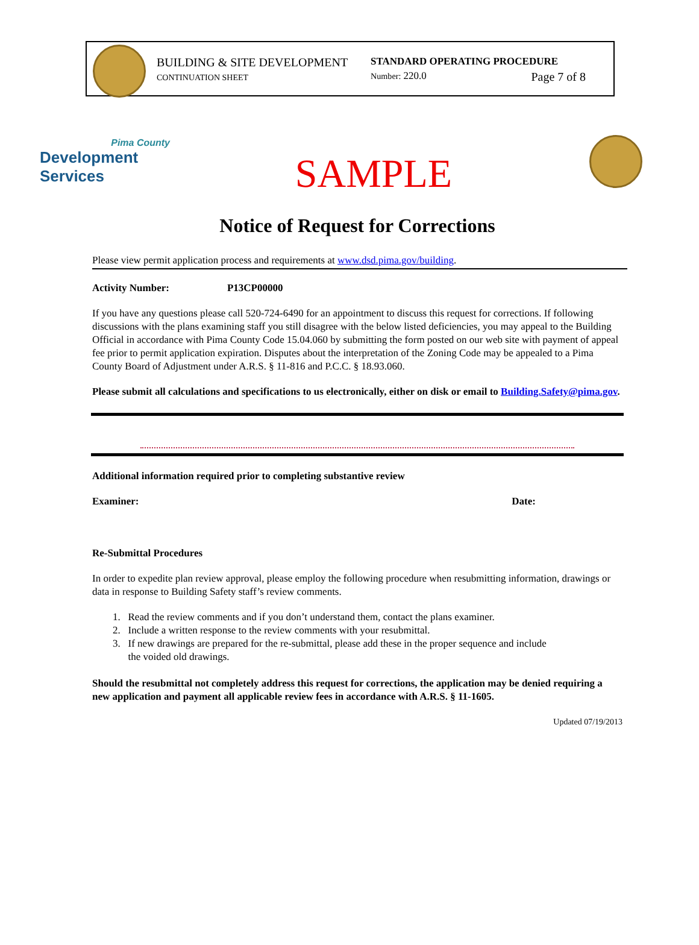BUILDING & SITE DEVELOPMENT
CONTINUATION SHEET
STANDARD OPERATING PROCEDURE
Number: 220.0 Page 7 of 8
Pima County
Development Services
SAMPLE
Notice of Request for Corrections
Please view permit application process and requirements at www.dsd.pima.gov/building.
Activity Number: P13CP00000
If you have any questions please call 520-724-6490 for an appointment to discuss this request for corrections. If following discussions with the plans examining staff you still disagree with the below listed deficiencies, you may appeal to the Building Official in accordance with Pima County Code 15.04.060 by submitting the form posted on our web site with payment of appeal fee prior to permit application expiration. Disputes about the interpretation of the Zoning Code may be appealed to a Pima County Board of Adjustment under A.R.S. § 11-816 and P.C.C. § 18.93.060.
Please submit all calculations and specifications to us electronically, either on disk or email to Building.Safety@pima.gov.
Additional information required prior to completing substantive review
Examiner: Date:
Re-Submittal Procedures
In order to expedite plan review approval, please employ the following procedure when resubmitting information, drawings or data in response to Building Safety staff’s review comments.
1. Read the review comments and if you don’t understand them, contact the plans examiner.
2. Include a written response to the review comments with your resubmittal.
3. If new drawings are prepared for the re-submittal, please add these in the proper sequence and include
the voided old drawings.
Should the resubmittal not completely address this request for corrections, the application may be denied requiring a new application and payment all applicable review fees in accordance with A.R.S. § 11-1605.
Updated 07/19/2013